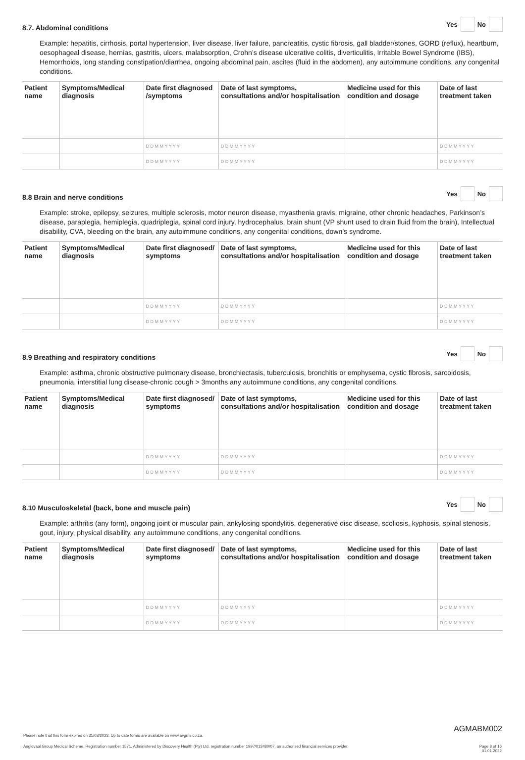8.7. Abdominal conditions Yes No
Example: hepatitis, cirrhosis, portal hypertension, liver disease, liver failure, pancreatitis, cystic fibrosis, gall bladder/stones, GORD (reflux), heartburn, oesophageal disease, hernias, gastritis, ulcers, malabsorption, Crohn’s disease ulcerative colitis, diverticulitis, Irritable Bowel Syndrome (IBS), Hemorrhoids, long standing constipation/diarrhea, ongoing abdominal pain, ascites (fluid in the abdomen), any autoimmune conditions, any congenital conditions.
| Patient name | Symptoms/Medical diagnosis | Date first diagnosed /symptoms | Date of last symptoms, consultations and/or hospitalisation | Medicine used for this condition and dosage | Date of last treatment taken |
| --- | --- | --- | --- | --- | --- |
| | | D D M M Y Y Y Y | D D M M Y Y Y Y | | D D M M Y Y Y Y |
| | | D D M M Y Y Y Y | D D M M Y Y Y Y | | D D M M Y Y Y Y |
8.8 Brain and nerve conditions Yes No
Example: stroke, epilepsy, seizures, multiple sclerosis, motor neuron disease, myasthenia gravis, migraine, other chronic headaches, Parkinson’s disease, paraplegia, hemiplegia, quadriplegia, spinal cord injury, hydrocephalus, brain shunt (VP shunt used to drain fluid from the brain), Intellectual disability, CVA, bleeding on the brain, any autoimmune conditions, any congenital conditions, down’s syndrome.
| Patient name | Symptoms/Medical diagnosis | Date first diagnosed/ symptoms | Date of last symptoms, consultations and/or hospitalisation | Medicine used for this condition and dosage | Date of last treatment taken |
| --- | --- | --- | --- | --- | --- |
| | | D D M M Y Y Y Y | D D M M Y Y Y Y | | D D M M Y Y Y Y |
| | | D D M M Y Y Y Y | D D M M Y Y Y Y | | D D M M Y Y Y Y |
8.9 Breathing and respiratory conditions Yes No
Example: asthma, chronic obstructive pulmonary disease, bronchiectasis, tuberculosis, bronchitis or emphysema, cystic fibrosis, sarcoidosis, pneumonia, interstitial lung disease-chronic cough > 3months any autoimmune conditions, any congenital conditions.
| Patient name | Symptoms/Medical diagnosis | Date first diagnosed/ symptoms | Date of last symptoms, consultations and/or hospitalisation | Medicine used for this condition and dosage | Date of last treatment taken |
| --- | --- | --- | --- | --- | --- |
| | | D D M M Y Y Y Y | D D M M Y Y Y Y | | D D M M Y Y Y Y |
| | | D D M M Y Y Y Y | D D M M Y Y Y Y | | D D M M Y Y Y Y |
8.10 Musculoskeletal (back, bone and muscle pain) Yes No
Example: arthritis (any form), ongoing joint or muscular pain, ankylosing spondylitis, degenerative disc disease, scoliosis, kyphosis, spinal stenosis, gout, injury, physical disability, any autoimmune conditions, any congenital conditions.
| Patient name | Symptoms/Medical diagnosis | Date first diagnosed/ symptoms | Date of last symptoms, consultations and/or hospitalisation | Medicine used for this condition and dosage | Date of last treatment taken |
| --- | --- | --- | --- | --- | --- |
| | | D D M M Y Y Y Y | D D M M Y Y Y Y | | D D M M Y Y Y Y |
| | | D D M M Y Y Y Y | D D M M Y Y Y Y | | D D M M Y Y Y Y |
AGMABM002
Please note that this form expires on 31/03/2023. Up to date forms are available on www.avgms.co.za.
Anglovaal Group Medical Scheme. Registration number 1571. Administered by Discovery Health (Pty) Ltd, registration number 1997/013480/07, an authorised financial services provider. Page 8 of 16
01.01.2022